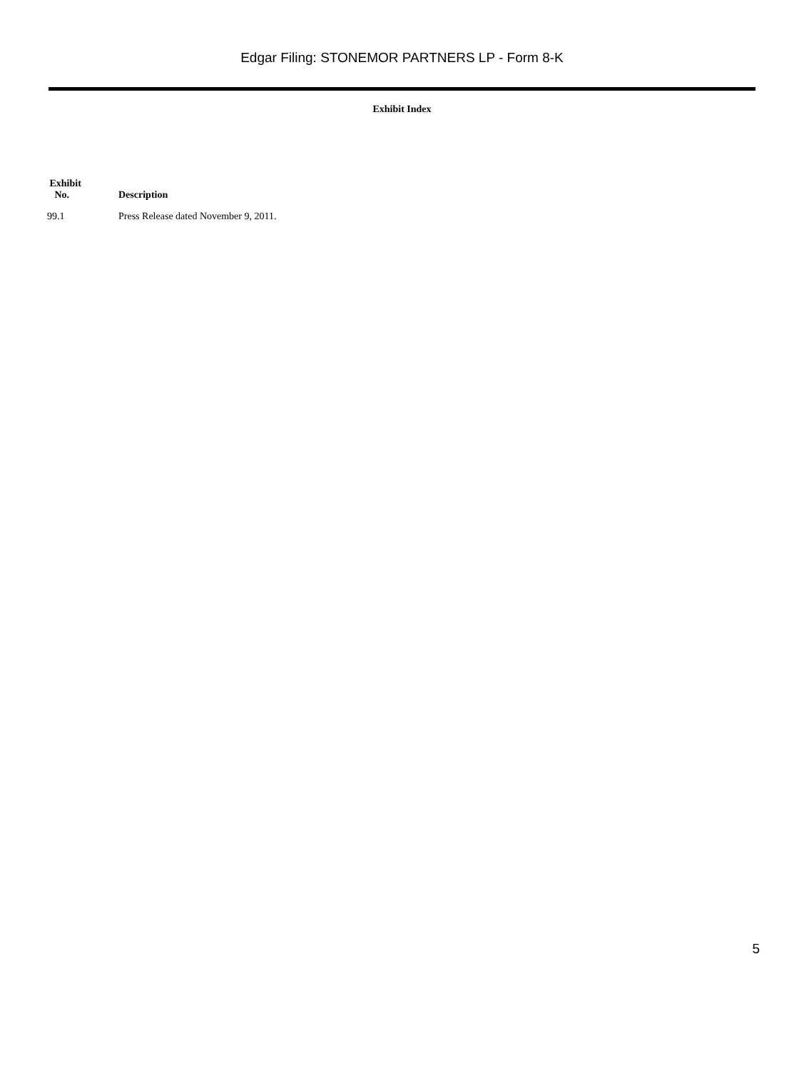Edgar Filing: STONEMOR PARTNERS LP - Form 8-K
Exhibit Index
| Exhibit No. | Description |
| --- | --- |
| 99.1 | Press Release dated November 9, 2011. |
5